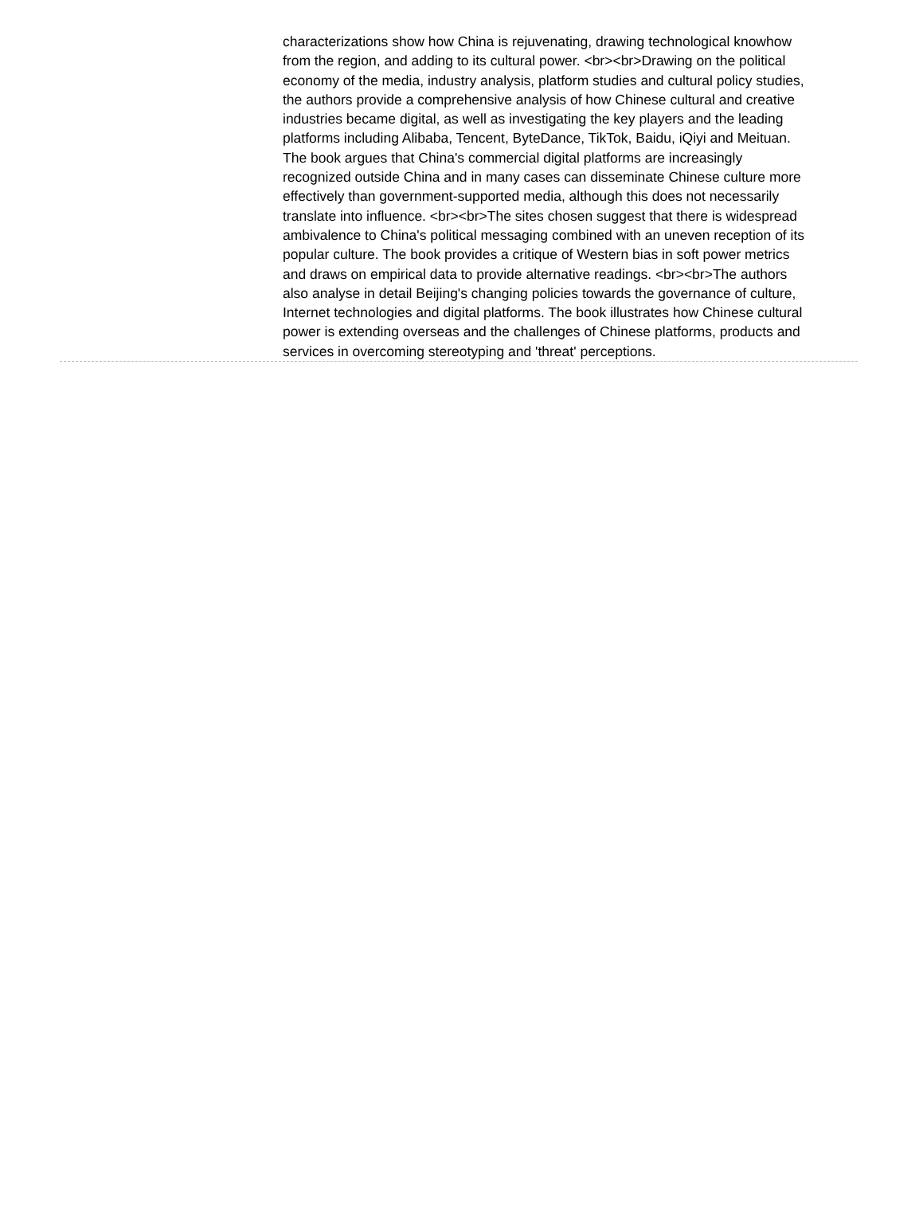characterizations show how China is rejuvenating, drawing technological knowhow from the region, and adding to its cultural power. <br><br>Drawing on the political economy of the media, industry analysis, platform studies and cultural policy studies, the authors provide a comprehensive analysis of how Chinese cultural and creative industries became digital, as well as investigating the key players and the leading platforms including Alibaba, Tencent, ByteDance, TikTok, Baidu, iQiyi and Meituan. The book argues that China's commercial digital platforms are increasingly recognized outside China and in many cases can disseminate Chinese culture more effectively than government-supported media, although this does not necessarily translate into influence. <br><br>The sites chosen suggest that there is widespread ambivalence to China's political messaging combined with an uneven reception of its popular culture. The book provides a critique of Western bias in soft power metrics and draws on empirical data to provide alternative readings. <br><br>The authors also analyse in detail Beijing's changing policies towards the governance of culture, Internet technologies and digital platforms. The book illustrates how Chinese cultural power is extending overseas and the challenges of Chinese platforms, products and services in overcoming stereotyping and 'threat' perceptions.